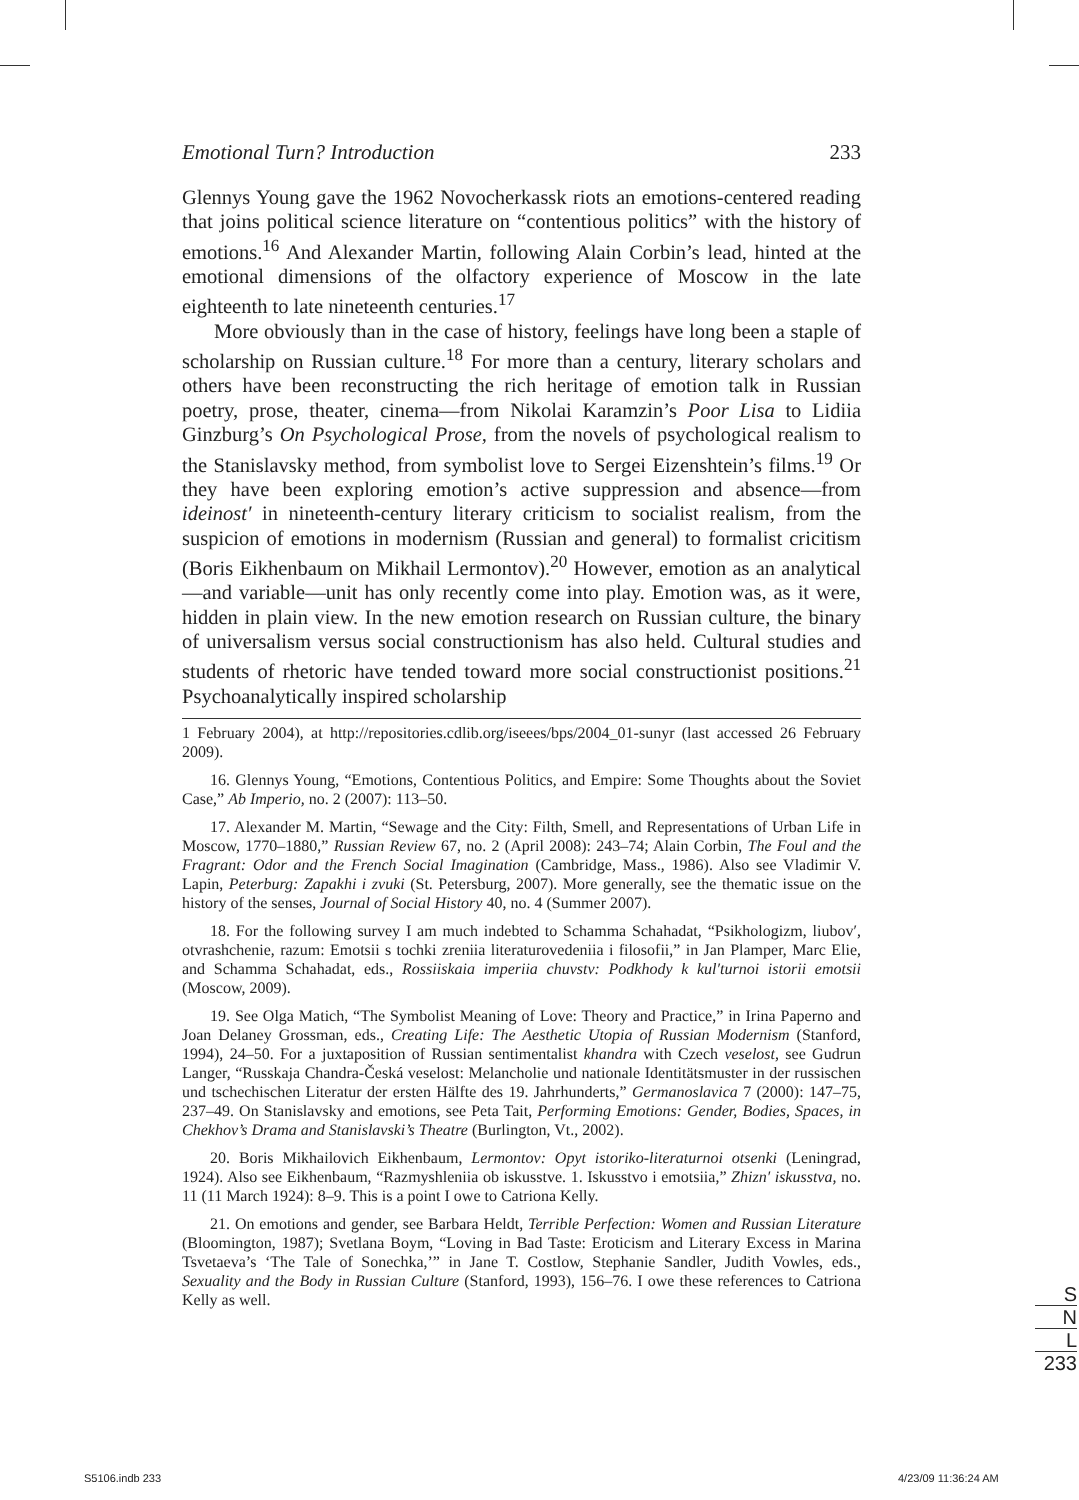Emotional Turn? Introduction 233
Glennys Young gave the 1962 Novocherkassk riots an emotions-centered reading that joins political science literature on “contentious politics” with the history of emotions.<sup>16</sup> And Alexander Martin, following Alain Corbin’s lead, hinted at the emotional dimensions of the olfactory experience of Moscow in the late eighteenth to late nineteenth centuries.<sup>17</sup>
More obviously than in the case of history, feelings have long been a staple of scholarship on Russian culture.<sup>18</sup> For more than a century, literary scholars and others have been reconstructing the rich heritage of emotion talk in Russian poetry, prose, theater, cinema—from Nikolai Karamzin’s Poor Lisa to Lidiia Ginzburg’s On Psychological Prose, from the novels of psychological realism to the Stanislavsky method, from symbolist love to Sergei Eizenshtein’s films.<sup>19</sup> Or they have been exploring emotion’s active suppression and absence—from ideinost′ in nineteenth-century literary criticism to socialist realism, from the suspicion of emotions in modernism (Russian and general) to formalist cricitism (Boris Eikhenbaum on Mikhail Lermontov).<sup>20</sup> However, emotion as an analytical—and variable—unit has only recently come into play. Emotion was, as it were, hidden in plain view. In the new emotion research on Russian culture, the binary of universalism versus social constructionism has also held. Cultural studies and students of rhetoric have tended toward more social constructionist positions.<sup>21</sup> Psychoanalytically inspired scholarship
1 February 2004), at http://repositories.cdlib.org/iseees/bps/2004_01-sunyr (last accessed 26 February 2009).
16. Glennys Young, “Emotions, Contentious Politics, and Empire: Some Thoughts about the Soviet Case,” Ab Imperio, no. 2 (2007): 113–50.
17. Alexander M. Martin, “Sewage and the City: Filth, Smell, and Representations of Urban Life in Moscow, 1770–1880,” Russian Review 67, no. 2 (April 2008): 243–74; Alain Corbin, The Foul and the Fragrant: Odor and the French Social Imagination (Cambridge, Mass., 1986). Also see Vladimir V. Lapin, Peterburg: Zapakhi i zvuki (St. Petersburg, 2007). More generally, see the thematic issue on the history of the senses, Journal of Social History 40, no. 4 (Summer 2007).
18. For the following survey I am much indebted to Schamma Schahadat, “Psikhologizm, liubov′, otvrashchenie, razum: Emotsii s tochki zreniia literaturovedeniia i filosofii,” in Jan Plamper, Marc Elie, and Schamma Schahadat, eds., Rossiiskaia imperiia chuvstv: Podkhody k kul′turnoi istorii emotsii (Moscow, 2009).
19. See Olga Matich, “The Symbolist Meaning of Love: Theory and Practice,” in Irina Paperno and Joan Delaney Grossman, eds., Creating Life: The Aesthetic Utopia of Russian Modernism (Stanford, 1994), 24–50. For a juxtaposition of Russian sentimentalist khandra with Czech veselost, see Gudrun Langer, “Russkaja Chandra-Česká veselost: Melancholie und nationale Identitätsmuster in der russischen und tschechischen Literatur der ersten Hälfte des 19. Jahrhunderts,” Germanoslavica 7 (2000): 147–75, 237–49. On Stanislavsky and emotions, see Peta Tait, Performing Emotions: Gender, Bodies, Spaces, in Chekhov’s Drama and Stanislavski’s Theatre (Burlington, Vt., 2002).
20. Boris Mikhailovich Eikhenbaum, Lermontov: Opyt istoriko-literaturnoi otsenki (Leningrad, 1924). Also see Eikhenbaum, “Razmyshleniia ob iskusstve. 1. Iskusstvo i emotsiia,” Zhizn′ iskusstva, no. 11 (11 March 1924): 8–9. This is a point I owe to Catriona Kelly.
21. On emotions and gender, see Barbara Heldt, Terrible Perfection: Women and Russian Literature (Bloomington, 1987); Svetlana Boym, “Loving in Bad Taste: Eroticism and Literary Excess in Marina Tsvetaeva’s ‘The Tale of Sonechka,’” in Jane T. Costlow, Stephanie Sandler, Judith Vowles, eds., Sexuality and the Body in Russian Culture (Stanford, 1993), 156–76. I owe these references to Catriona Kelly as well.
S
N
L
233
S5106.indb 233 4/23/09 11:36:24 AM